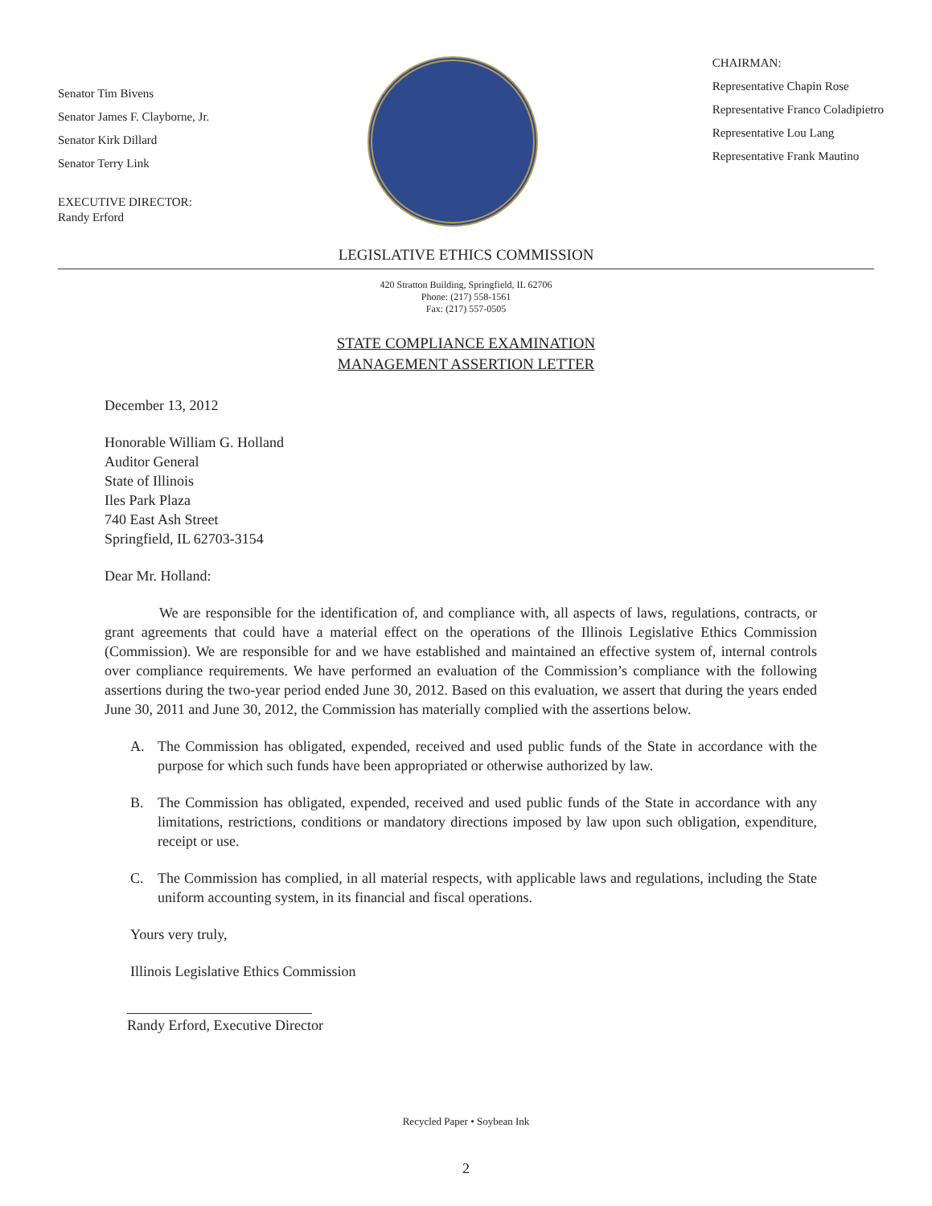Senator Tim Bivens
Senator James F. Clayborne, Jr.
Senator Kirk Dillard
Senator Terry Link
EXECUTIVE DIRECTOR:
Randy Erford
CHAIRMAN:
Representative Chapin Rose
Representative Franco Coladipietro
Representative Lou Lang
Representative Frank Mautino
LEGISLATIVE ETHICS COMMISSION
420 Stratton Building, Springfield, IL 62706
Phone: (217) 558-1561
Fax: (217) 557-0505
STATE COMPLIANCE EXAMINATION
MANAGEMENT ASSERTION LETTER
December 13, 2012
Honorable William G. Holland
Auditor General
State of Illinois
Iles Park Plaza
740 East Ash Street
Springfield, IL 62703-3154
Dear Mr. Holland:
We are responsible for the identification of, and compliance with, all aspects of laws, regulations, contracts, or grant agreements that could have a material effect on the operations of the Illinois Legislative Ethics Commission (Commission). We are responsible for and we have established and maintained an effective system of, internal controls over compliance requirements. We have performed an evaluation of the Commission’s compliance with the following assertions during the two-year period ended June 30, 2012. Based on this evaluation, we assert that during the years ended June 30, 2011 and June 30, 2012, the Commission has materially complied with the assertions below.
A. The Commission has obligated, expended, received and used public funds of the State in accordance with the purpose for which such funds have been appropriated or otherwise authorized by law.
B. The Commission has obligated, expended, received and used public funds of the State in accordance with any limitations, restrictions, conditions or mandatory directions imposed by law upon such obligation, expenditure, receipt or use.
C. The Commission has complied, in all material respects, with applicable laws and regulations, including the State uniform accounting system, in its financial and fiscal operations.
Yours very truly,
Illinois Legislative Ethics Commission
Randy Erford, Executive Director
Recycled Paper • Soybean Ink
2